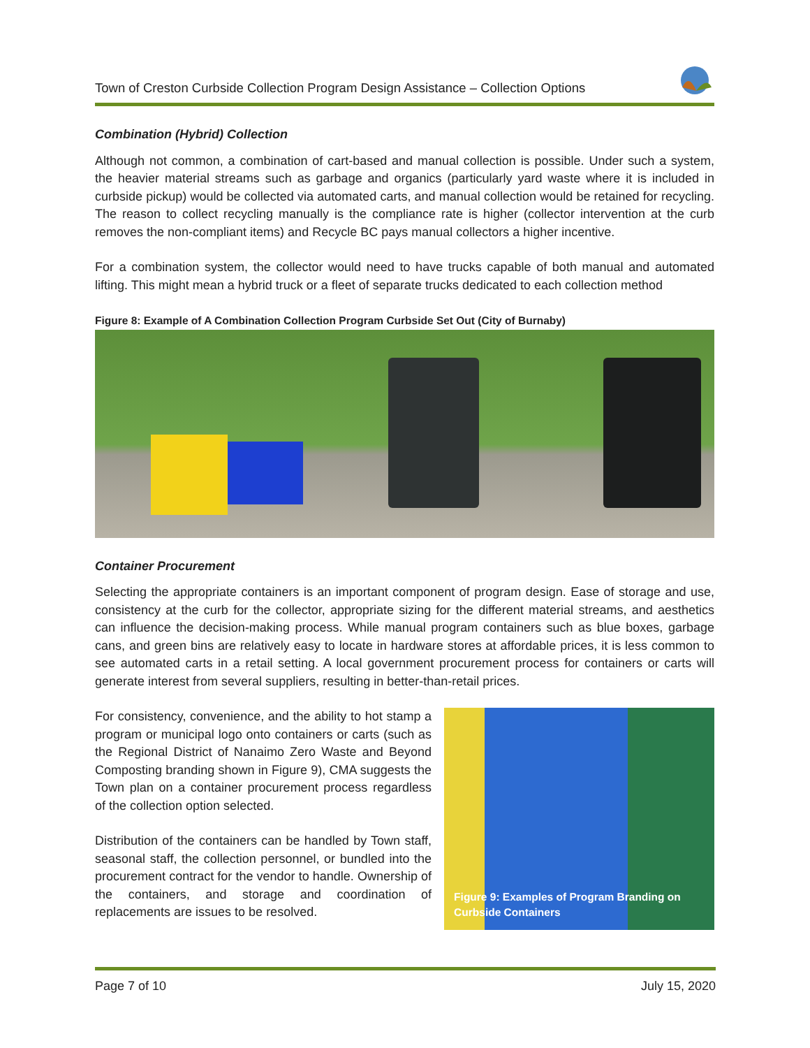Town of Creston Curbside Collection Program Design Assistance – Collection Options
Combination (Hybrid) Collection
Although not common, a combination of cart-based and manual collection is possible. Under such a system, the heavier material streams such as garbage and organics (particularly yard waste where it is included in curbside pickup) would be collected via automated carts, and manual collection would be retained for recycling. The reason to collect recycling manually is the compliance rate is higher (collector intervention at the curb removes the non-compliant items) and Recycle BC pays manual collectors a higher incentive.
For a combination system, the collector would need to have trucks capable of both manual and automated lifting. This might mean a hybrid truck or a fleet of separate trucks dedicated to each collection method
Figure 8: Example of A Combination Collection Program Curbside Set Out (City of Burnaby)
Container Procurement
Selecting the appropriate containers is an important component of program design. Ease of storage and use, consistency at the curb for the collector, appropriate sizing for the different material streams, and aesthetics can influence the decision-making process. While manual program containers such as blue boxes, garbage cans, and green bins are relatively easy to locate in hardware stores at affordable prices, it is less common to see automated carts in a retail setting. A local government procurement process for containers or carts will generate interest from several suppliers, resulting in better-than-retail prices.
For consistency, convenience, and the ability to hot stamp a program or municipal logo onto containers or carts (such as the Regional District of Nanaimo Zero Waste and Beyond Composting branding shown in Figure 9), CMA suggests the Town plan on a container procurement process regardless of the collection option selected.
Distribution of the containers can be handled by Town staff, seasonal staff, the collection personnel, or bundled into the procurement contract for the vendor to handle. Ownership of the containers, and storage and coordination of replacements are issues to be resolved.
Figure 9: Examples of Program Branding on
Curbside Containers
Page 7 of 10 July 15, 2020